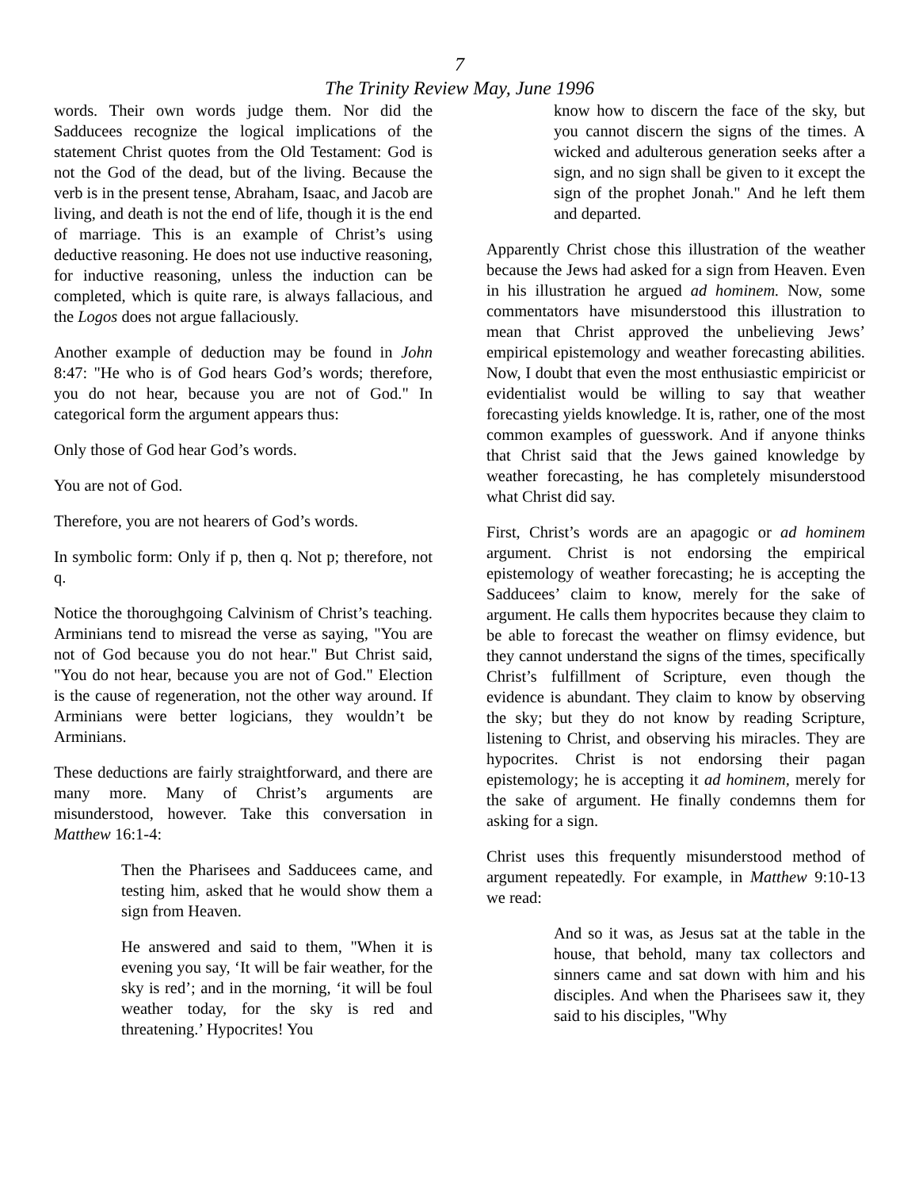7
The Trinity Review May, June 1996
words. Their own words judge them. Nor did the Sadducees recognize the logical implications of the statement Christ quotes from the Old Testament: God is not the God of the dead, but of the living. Because the verb is in the present tense, Abraham, Isaac, and Jacob are living, and death is not the end of life, though it is the end of marriage. This is an example of Christ’s using deductive reasoning. He does not use inductive reasoning, for inductive reasoning, unless the induction can be completed, which is quite rare, is always fallacious, and the Logos does not argue fallaciously.
Another example of deduction may be found in John 8:47: "He who is of God hears God’s words; therefore, you do not hear, because you are not of God." In categorical form the argument appears thus:
Only those of God hear God’s words.
You are not of God.
Therefore, you are not hearers of God’s words.
In symbolic form: Only if p, then q. Not p; therefore, not q.
Notice the thoroughgoing Calvinism of Christ’s teaching. Arminians tend to misread the verse as saying, "You are not of God because you do not hear." But Christ said, "You do not hear, because you are not of God." Election is the cause of regeneration, not the other way around. If Arminians were better logicians, they wouldn’t be Arminians.
These deductions are fairly straightforward, and there are many more. Many of Christ’s arguments are misunderstood, however. Take this conversation in Matthew 16:1-4:
Then the Pharisees and Sadducees came, and testing him, asked that he would show them a sign from Heaven.
He answered and said to them, "When it is evening you say, ‘It will be fair weather, for the sky is red’; and in the morning, ‘it will be foul weather today, for the sky is red and threatening.’ Hypocrites! You
know how to discern the face of the sky, but you cannot discern the signs of the times. A wicked and adulterous generation seeks after a sign, and no sign shall be given to it except the sign of the prophet Jonah." And he left them and departed.
Apparently Christ chose this illustration of the weather because the Jews had asked for a sign from Heaven. Even in his illustration he argued ad hominem. Now, some commentators have misunderstood this illustration to mean that Christ approved the unbelieving Jews’ empirical epistemology and weather forecasting abilities. Now, I doubt that even the most enthusiastic empiricist or evidentialist would be willing to say that weather forecasting yields knowledge. It is, rather, one of the most common examples of guesswork. And if anyone thinks that Christ said that the Jews gained knowledge by weather forecasting, he has completely misunderstood what Christ did say.
First, Christ’s words are an apagogic or ad hominem argument. Christ is not endorsing the empirical epistemology of weather forecasting; he is accepting the Sadducees’ claim to know, merely for the sake of argument. He calls them hypocrites because they claim to be able to forecast the weather on flimsy evidence, but they cannot understand the signs of the times, specifically Christ’s fulfillment of Scripture, even though the evidence is abundant. They claim to know by observing the sky; but they do not know by reading Scripture, listening to Christ, and observing his miracles. They are hypocrites. Christ is not endorsing their pagan epistemology; he is accepting it ad hominem, merely for the sake of argument. He finally condemns them for asking for a sign.
Christ uses this frequently misunderstood method of argument repeatedly. For example, in Matthew 9:10-13 we read:
And so it was, as Jesus sat at the table in the house, that behold, many tax collectors and sinners came and sat down with him and his disciples. And when the Pharisees saw it, they said to his disciples, "Why